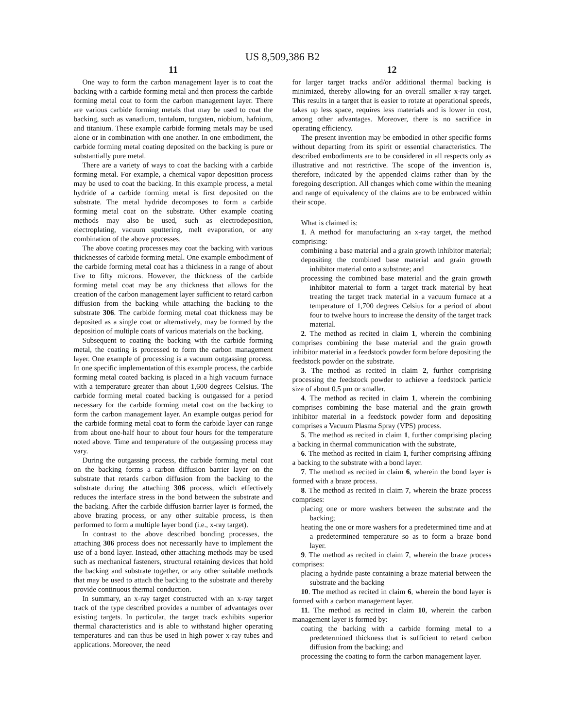US 8,509,386 B2
11
One way to form the carbon management layer is to coat the backing with a carbide forming metal and then process the carbide forming metal coat to form the carbon management layer. There are various carbide forming metals that may be used to coat the backing, such as vanadium, tantalum, tungsten, niobium, hafnium, and titanium. These example carbide forming metals may be used alone or in combination with one another. In one embodiment, the carbide forming metal coating deposited on the backing is pure or substantially pure metal.
There are a variety of ways to coat the backing with a carbide forming metal. For example, a chemical vapor deposition process may be used to coat the backing. In this example process, a metal hydride of a carbide forming metal is first deposited on the substrate. The metal hydride decomposes to form a carbide forming metal coat on the substrate. Other example coating methods may also be used, such as electrodeposition, electroplating, vacuum sputtering, melt evaporation, or any combination of the above processes.
The above coating processes may coat the backing with various thicknesses of carbide forming metal. One example embodiment of the carbide forming metal coat has a thickness in a range of about five to fifty microns. However, the thickness of the carbide forming metal coat may be any thickness that allows for the creation of the carbon management layer sufficient to retard carbon diffusion from the backing while attaching the backing to the substrate 306. The carbide forming metal coat thickness may be deposited as a single coat or alternatively, may be formed by the deposition of multiple coats of various materials on the backing.
Subsequent to coating the backing with the carbide forming metal, the coating is processed to form the carbon management layer. One example of processing is a vacuum outgassing process. In one specific implementation of this example process, the carbide forming metal coated backing is placed in a high vacuum furnace with a temperature greater than about 1,600 degrees Celsius. The carbide forming metal coated backing is outgassed for a period necessary for the carbide forming metal coat on the backing to form the carbon management layer. An example outgas period for the carbide forming metal coat to form the carbide layer can range from about one-half hour to about four hours for the temperature noted above. Time and temperature of the outgassing process may vary.
During the outgassing process, the carbide forming metal coat on the backing forms a carbon diffusion barrier layer on the substrate that retards carbon diffusion from the backing to the substrate during the attaching 306 process, which effectively reduces the interface stress in the bond between the substrate and the backing. After the carbide diffusion barrier layer is formed, the above brazing process, or any other suitable process, is then performed to form a multiple layer bond (i.e., x-ray target).
In contrast to the above described bonding processes, the attaching 306 process does not necessarily have to implement the use of a bond layer. Instead, other attaching methods may be used such as mechanical fasteners, structural retaining devices that hold the backing and substrate together, or any other suitable methods that may be used to attach the backing to the substrate and thereby provide continuous thermal conduction.
In summary, an x-ray target constructed with an x-ray target track of the type described provides a number of advantages over existing targets. In particular, the target track exhibits superior thermal characteristics and is able to withstand higher operating temperatures and can thus be used in high power x-ray tubes and applications. Moreover, the need
12
for larger target tracks and/or additional thermal backing is minimized, thereby allowing for an overall smaller x-ray target. This results in a target that is easier to rotate at operational speeds, takes up less space, requires less materials and is lower in cost, among other advantages. Moreover, there is no sacrifice in operating efficiency.
The present invention may be embodied in other specific forms without departing from its spirit or essential characteristics. The described embodiments are to be considered in all respects only as illustrative and not restrictive. The scope of the invention is, therefore, indicated by the appended claims rather than by the foregoing description. All changes which come within the meaning and range of equivalency of the claims are to be embraced within their scope.
What is claimed is:
1. A method for manufacturing an x-ray target, the method comprising:
combining a base material and a grain growth inhibitor material;
depositing the combined base material and grain growth inhibitor material onto a substrate; and
processing the combined base material and the grain growth inhibitor material to form a target track material by heat treating the target track material in a vacuum furnace at a temperature of 1,700 degrees Celsius for a period of about four to twelve hours to increase the density of the target track material.
2. The method as recited in claim 1, wherein the combining comprises combining the base material and the grain growth inhibitor material in a feedstock powder form before depositing the feedstock powder on the substrate.
3. The method as recited in claim 2, further comprising processing the feedstock powder to achieve a feedstock particle size of about 0.5 μm or smaller.
4. The method as recited in claim 1, wherein the combining comprises combining the base material and the grain growth inhibitor material in a feedstock powder form and depositing comprises a Vacuum Plasma Spray (VPS) process.
5. The method as recited in claim 1, further comprising placing a backing in thermal communication with the substrate,
6. The method as recited in claim 1, further comprising affixing a backing to the substrate with a bond layer.
7. The method as recited in claim 6, wherein the bond layer is formed with a braze process.
8. The method as recited in claim 7, wherein the braze process comprises:
placing one or more washers between the substrate and the backing;
heating the one or more washers for a predetermined time and at a predetermined temperature so as to form a braze bond layer.
9. The method as recited in claim 7, wherein the braze process comprises:
placing a hydride paste containing a braze material between the substrate and the backing
10. The method as recited in claim 6, wherein the bond layer is formed with a carbon management layer.
11. The method as recited in claim 10, wherein the carbon management layer is formed by:
coating the backing with a carbide forming metal to a predetermined thickness that is sufficient to retard carbon diffusion from the backing; and
processing the coating to form the carbon management layer.